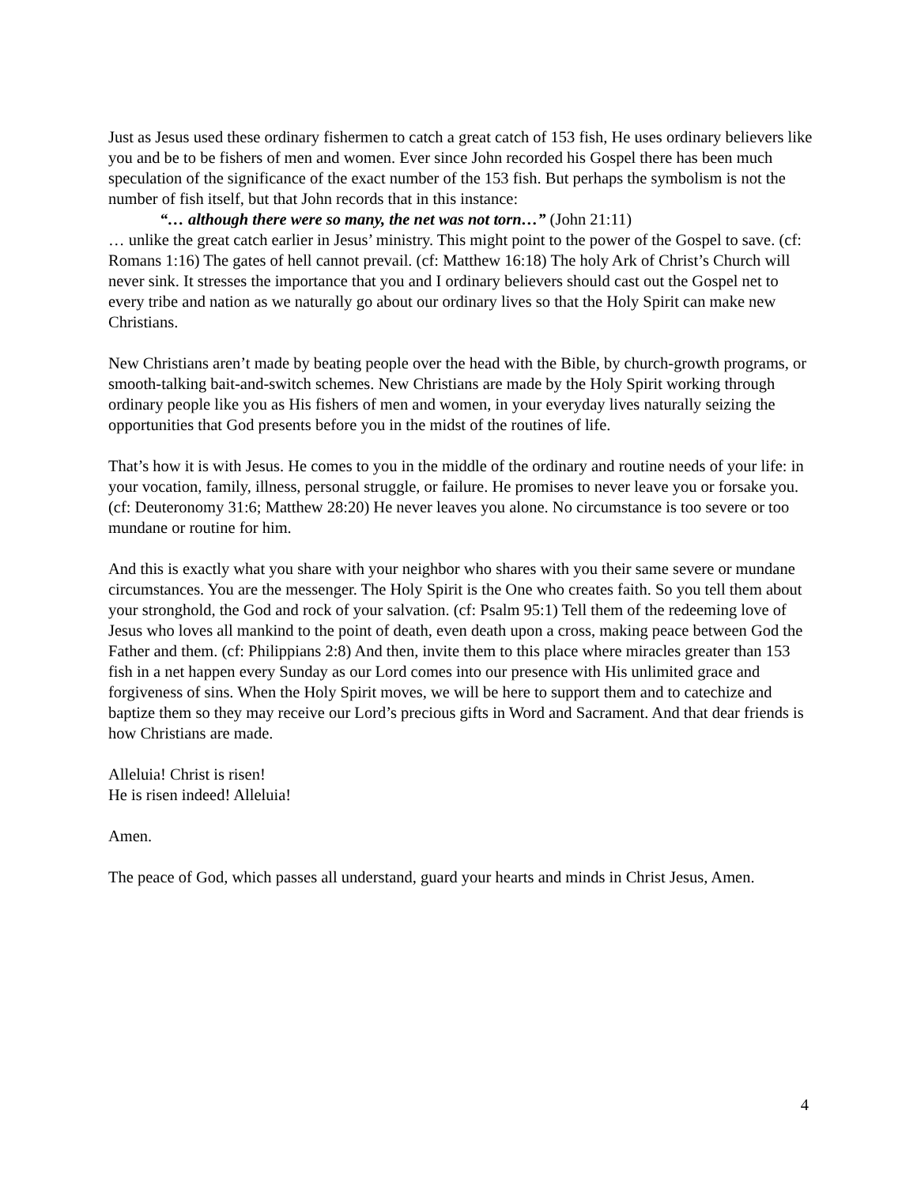Just as Jesus used these ordinary fishermen to catch a great catch of 153 fish, He uses ordinary believers like you and be to be fishers of men and women. Ever since John recorded his Gospel there has been much speculation of the significance of the exact number of the 153 fish. But perhaps the symbolism is not the number of fish itself, but that John records that in this instance:
“… although there were so many, the net was not torn…” (John 21:11)
… unlike the great catch earlier in Jesus’ ministry. This might point to the power of the Gospel to save. (cf: Romans 1:16) The gates of hell cannot prevail. (cf: Matthew 16:18) The holy Ark of Christ’s Church will never sink. It stresses the importance that you and I ordinary believers should cast out the Gospel net to every tribe and nation as we naturally go about our ordinary lives so that the Holy Spirit can make new Christians.
New Christians aren’t made by beating people over the head with the Bible, by church-growth programs, or smooth-talking bait-and-switch schemes. New Christians are made by the Holy Spirit working through ordinary people like you as His fishers of men and women, in your everyday lives naturally seizing the opportunities that God presents before you in the midst of the routines of life.
That’s how it is with Jesus. He comes to you in the middle of the ordinary and routine needs of your life: in your vocation, family, illness, personal struggle, or failure. He promises to never leave you or forsake you. (cf: Deuteronomy 31:6; Matthew 28:20) He never leaves you alone. No circumstance is too severe or too mundane or routine for him.
And this is exactly what you share with your neighbor who shares with you their same severe or mundane circumstances. You are the messenger. The Holy Spirit is the One who creates faith. So you tell them about your stronghold, the God and rock of your salvation. (cf: Psalm 95:1) Tell them of the redeeming love of Jesus who loves all mankind to the point of death, even death upon a cross, making peace between God the Father and them. (cf: Philippians 2:8) And then, invite them to this place where miracles greater than 153 fish in a net happen every Sunday as our Lord comes into our presence with His unlimited grace and forgiveness of sins. When the Holy Spirit moves, we will be here to support them and to catechize and baptize them so they may receive our Lord’s precious gifts in Word and Sacrament. And that dear friends is how Christians are made.
Alleluia! Christ is risen!
He is risen indeed! Alleluia!
Amen.
The peace of God, which passes all understand, guard your hearts and minds in Christ Jesus, Amen.
4